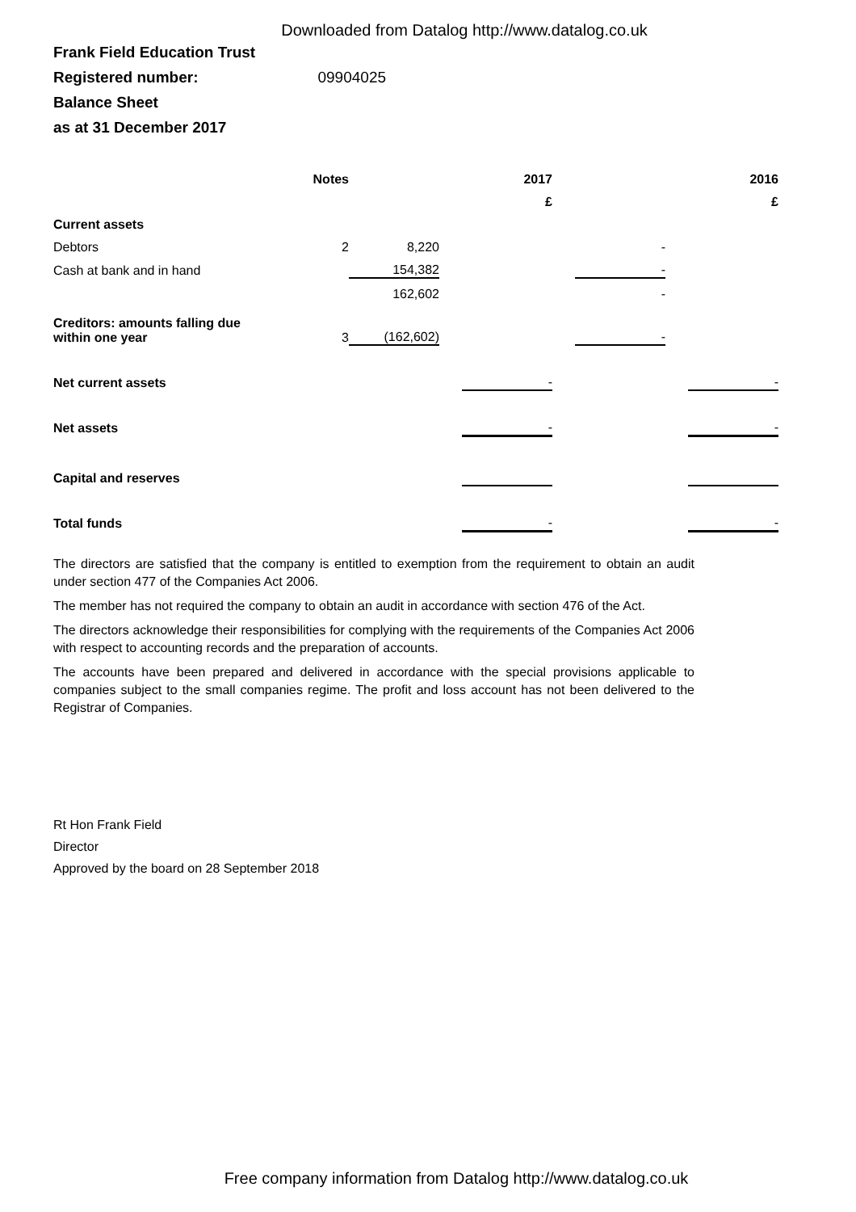Downloaded from Datalog http://www.datalog.co.uk
Frank Field Education Trust
Registered number: 09904025
Balance Sheet
as at 31 December 2017
| | Notes | | | 2017 | | | | 2016 |
| --- | --- | --- | --- | --- | --- | --- | --- | --- |
| | | | | £ | | | | £ |
| Current assets | | | | | | | | |
| Debtors | 2 | 8,220 | | | | - | | |
| Cash at bank and in hand | | 154,382 | | | | - | | |
| | | 162,602 | | | | - | | |
| Creditors: amounts falling due within one year | 3 | (162,602) | | | | - | | |
| Net current assets | | | | - | | | | - |
| Net assets | | | | - | | | | - |
| Capital and reserves | | | | | | | | |
| Total funds | | | | - | | | | - |
The directors are satisfied that the company is entitled to exemption from the requirement to obtain an audit under section 477 of the Companies Act 2006.
The member has not required the company to obtain an audit in accordance with section 476 of the Act.
The directors acknowledge their responsibilities for complying with the requirements of the Companies Act 2006 with respect to accounting records and the preparation of accounts.
The accounts have been prepared and delivered in accordance with the special provisions applicable to companies subject to the small companies regime. The profit and loss account has not been delivered to the Registrar of Companies.
Rt Hon Frank Field
Director
Approved by the board on 28 September 2018
Free company information from Datalog http://www.datalog.co.uk